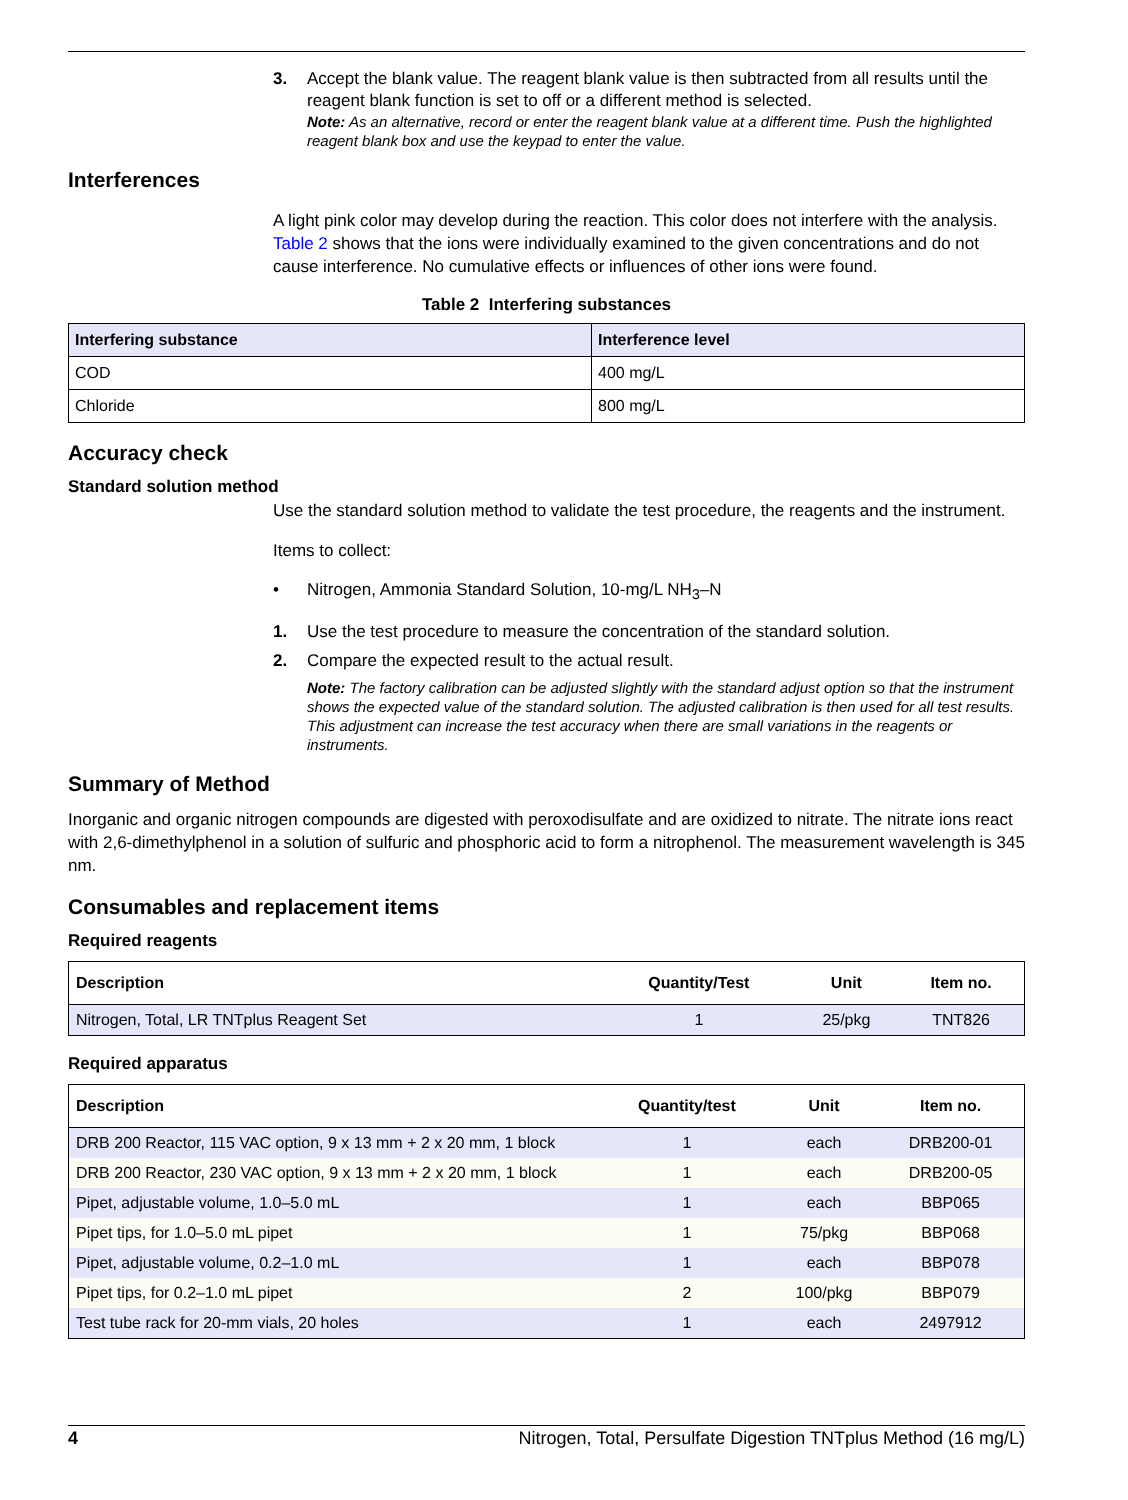3. Accept the blank value. The reagent blank value is then subtracted from all results until the reagent blank function is set to off or a different method is selected.
Note: As an alternative, record or enter the reagent blank value at a different time. Push the highlighted reagent blank box and use the keypad to enter the value.
Interferences
A light pink color may develop during the reaction. This color does not interfere with the analysis. Table 2 shows that the ions were individually examined to the given concentrations and do not cause interference. No cumulative effects or influences of other ions were found.
Table 2 Interfering substances
| Interfering substance | Interference level |
| --- | --- |
| COD | 400 mg/L |
| Chloride | 800 mg/L |
Accuracy check
Standard solution method
Use the standard solution method to validate the test procedure, the reagents and the instrument.
Items to collect:
• Nitrogen, Ammonia Standard Solution, 10-mg/L NH<sub>3</sub>–N
1. Use the test procedure to measure the concentration of the standard solution.
2. Compare the expected result to the actual result.
Note: The factory calibration can be adjusted slightly with the standard adjust option so that the instrument shows the expected value of the standard solution. The adjusted calibration is then used for all test results. This adjustment can increase the test accuracy when there are small variations in the reagents or instruments.
Summary of Method
Inorganic and organic nitrogen compounds are digested with peroxodisulfate and are oxidized to nitrate. The nitrate ions react with 2,6-dimethylphenol in a solution of sulfuric and phosphoric acid to form a nitrophenol. The measurement wavelength is 345 nm.
Consumables and replacement items
Required reagents
| Description | Quantity/Test | Unit | Item no. |
| --- | --- | --- | --- |
| Nitrogen, Total, LR TNTplus Reagent Set | 1 | 25/pkg | TNT826 |
Required apparatus
| Description | Quantity/test | Unit | Item no. |
| --- | --- | --- | --- |
| DRB 200 Reactor, 115 VAC option, 9 x 13 mm + 2 x 20 mm, 1 block | 1 | each | DRB200-01 |
| DRB 200 Reactor, 230 VAC option, 9 x 13 mm + 2 x 20 mm, 1 block | 1 | each | DRB200-05 |
| Pipet, adjustable volume, 1.0–5.0 mL | 1 | each | BBP065 |
| Pipet tips, for 1.0–5.0 mL pipet | 1 | 75/pkg | BBP068 |
| Pipet, adjustable volume, 0.2–1.0 mL | 1 | each | BBP078 |
| Pipet tips, for 0.2–1.0 mL pipet | 2 | 100/pkg | BBP079 |
| Test tube rack for 20-mm vials, 20 holes | 1 | each | 2497912 |
4 Nitrogen, Total, Persulfate Digestion TNTplus Method (16 mg/L)